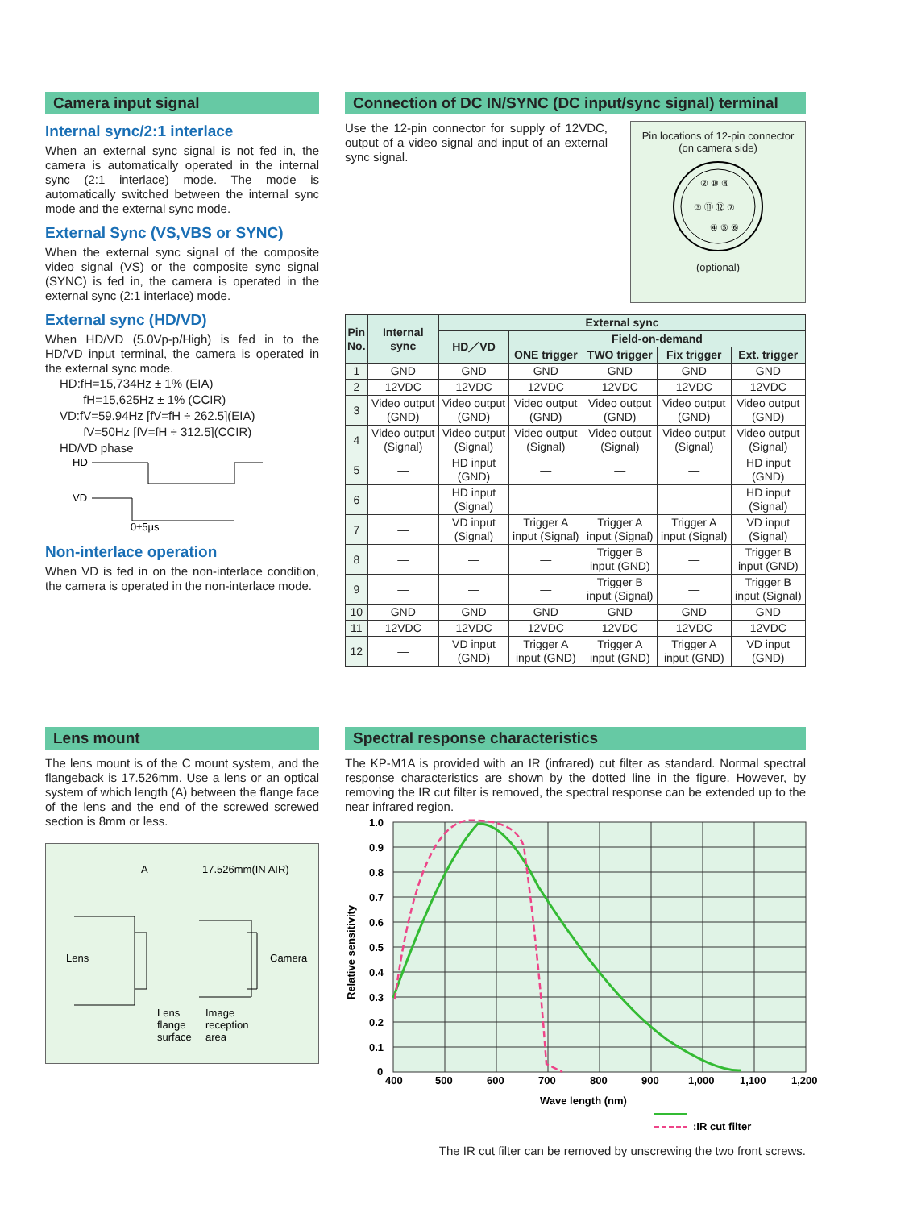Camera input signal
Internal sync/2:1 interlace
When an external sync signal is not fed in, the camera is automatically operated in the internal sync (2:1 interlace) mode. The mode is automatically switched between the internal sync mode and the external sync mode.
External Sync (VS,VBS or SYNC)
When the external sync signal of the composite video signal (VS) or the composite sync signal (SYNC) is fed in, the camera is operated in the external sync (2:1 interlace) mode.
External sync (HD/VD)
When HD/VD (5.0Vp-p/High) is fed in to the HD/VD input terminal, the camera is operated in the external sync mode.
HD:fH=15,734Hz ± 1% (EIA)
fH=15,625Hz ± 1% (CCIR)
VD:fV=59.94Hz [fV=fH ÷ 262.5](EIA)
fV=50Hz [fV=fH ÷ 312.5](CCIR)
HD/VD phase
HD
VD
0±5μs
Non-interlace operation
When VD is fed in on the non-interlace condition, the camera is operated in the non-interlace mode.
Connection of DC IN/SYNC (DC input/sync signal) terminal
Use the 12-pin connector for supply of 12VDC, output of a video signal and input of an external sync signal.
Pin locations of 12-pin connector
(on camera side)
③ ⑪ ⑫ ⑦
② ⑩ ⑧
④ ⑤ ⑥
(optional)
| Pin No. | Internal sync | External sync | | | | |
| --- | --- | --- | --- | --- | --- | --- |
| | | HD／VD | Field-on-demand | | | |
| | | | ONE trigger | TWO trigger | Fix trigger | Ext. trigger |
| 1 | GND | GND | GND | GND | GND | GND |
| 2 | 12VDC | 12VDC | 12VDC | 12VDC | 12VDC | 12VDC |
| 3 | Video output (GND) | Video output (GND) | Video output (GND) | Video output (GND) | Video output (GND) | Video output (GND) |
| 4 | Video output (Signal) | Video output (Signal) | Video output (Signal) | Video output (Signal) | Video output (Signal) | Video output (Signal) |
| 5 | — | HD input (GND) | — | — | — | HD input (GND) |
| 6 | — | HD input (Signal) | — | — | — | HD input (Signal) |
| 7 | — | VD input (Signal) | Trigger A input (Signal) | Trigger A input (Signal) | Trigger A input (Signal) | VD input (Signal) |
| 8 | — | — | — | Trigger B input (GND) | — | Trigger B input (GND) |
| 9 | — | — | — | Trigger B input (Signal) | — | Trigger B input (Signal) |
| 10 | GND | GND | GND | GND | GND | GND |
| 11 | 12VDC | 12VDC | 12VDC | 12VDC | 12VDC | 12VDC |
| 12 | — | VD input (GND) | Trigger A input (GND) | Trigger A input (GND) | Trigger A input (GND) | VD input (GND) |
Lens mount
The lens mount is of the C mount system, and the flangeback is 17.526mm. Use a lens or an optical system of which length (A) between the flange face of the lens and the end of the screwed screwed section is 8mm or less.
A
17.526mm(IN AIR)
Lens
Camera
Lens
flange
surface
Image
reception
area
Spectral response characteristics
The KP-M1A is provided with an IR (infrared) cut filter as standard. Normal spectral response characteristics are shown by the dotted line in the figure. However, by removing the IR cut filter is removed, the spectral response can be extended up to the near infrared region.
1.0
0.9
0.8
0.7
0.6
0.5
0.4
0.3
0.2
0.1
0
400
500
600
700
800
900
1,000
1,100
1,200
Relative sensitivity
Wave length (nm)
:IR cut filter
The IR cut filter can be removed by unscrewing the two front screws.